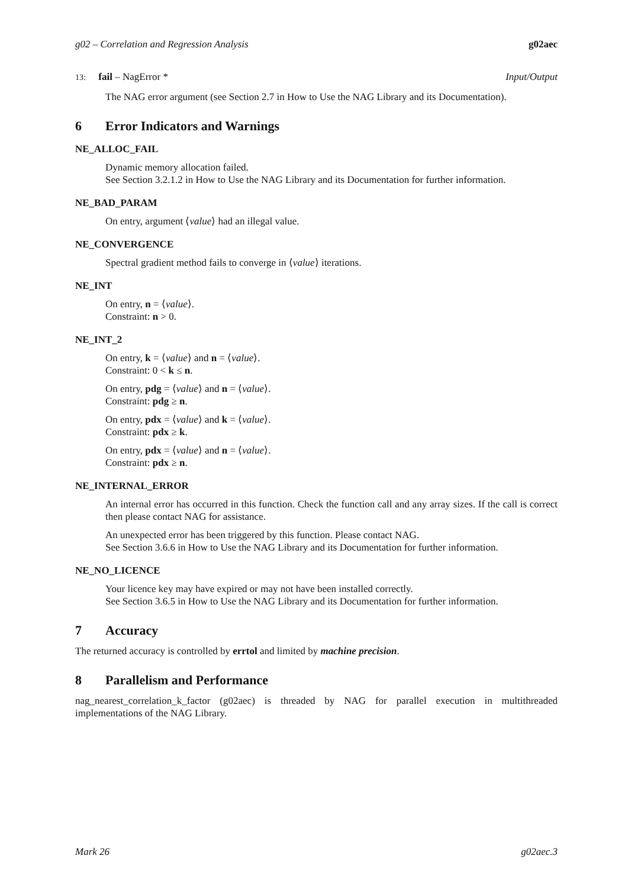g02 – Correlation and Regression Analysis g02aec
13: fail – NagError * Input/Output
The NAG error argument (see Section 2.7 in How to Use the NAG Library and its Documentation).
6 Error Indicators and Warnings
NE_ALLOC_FAIL
Dynamic memory allocation failed.
See Section 3.2.1.2 in How to Use the NAG Library and its Documentation for further information.
NE_BAD_PARAM
On entry, argument ⟨value⟩ had an illegal value.
NE_CONVERGENCE
Spectral gradient method fails to converge in ⟨value⟩ iterations.
NE_INT
On entry, n = ⟨value⟩.
Constraint: n > 0.
NE_INT_2
On entry, k = ⟨value⟩ and n = ⟨value⟩.
Constraint: 0 < k ≤ n.
On entry, pdg = ⟨value⟩ and n = ⟨value⟩.
Constraint: pdg ≥ n.
On entry, pdx = ⟨value⟩ and k = ⟨value⟩.
Constraint: pdx ≥ k.
On entry, pdx = ⟨value⟩ and n = ⟨value⟩.
Constraint: pdx ≥ n.
NE_INTERNAL_ERROR
An internal error has occurred in this function. Check the function call and any array sizes. If the call is correct then please contact NAG for assistance.
An unexpected error has been triggered by this function. Please contact NAG.
See Section 3.6.6 in How to Use the NAG Library and its Documentation for further information.
NE_NO_LICENCE
Your licence key may have expired or may not have been installed correctly.
See Section 3.6.5 in How to Use the NAG Library and its Documentation for further information.
7 Accuracy
The returned accuracy is controlled by errtol and limited by machine precision.
8 Parallelism and Performance
nag_nearest_correlation_k_factor (g02aec) is threaded by NAG for parallel execution in multithreaded implementations of the NAG Library.
Mark 26 g02aec.3